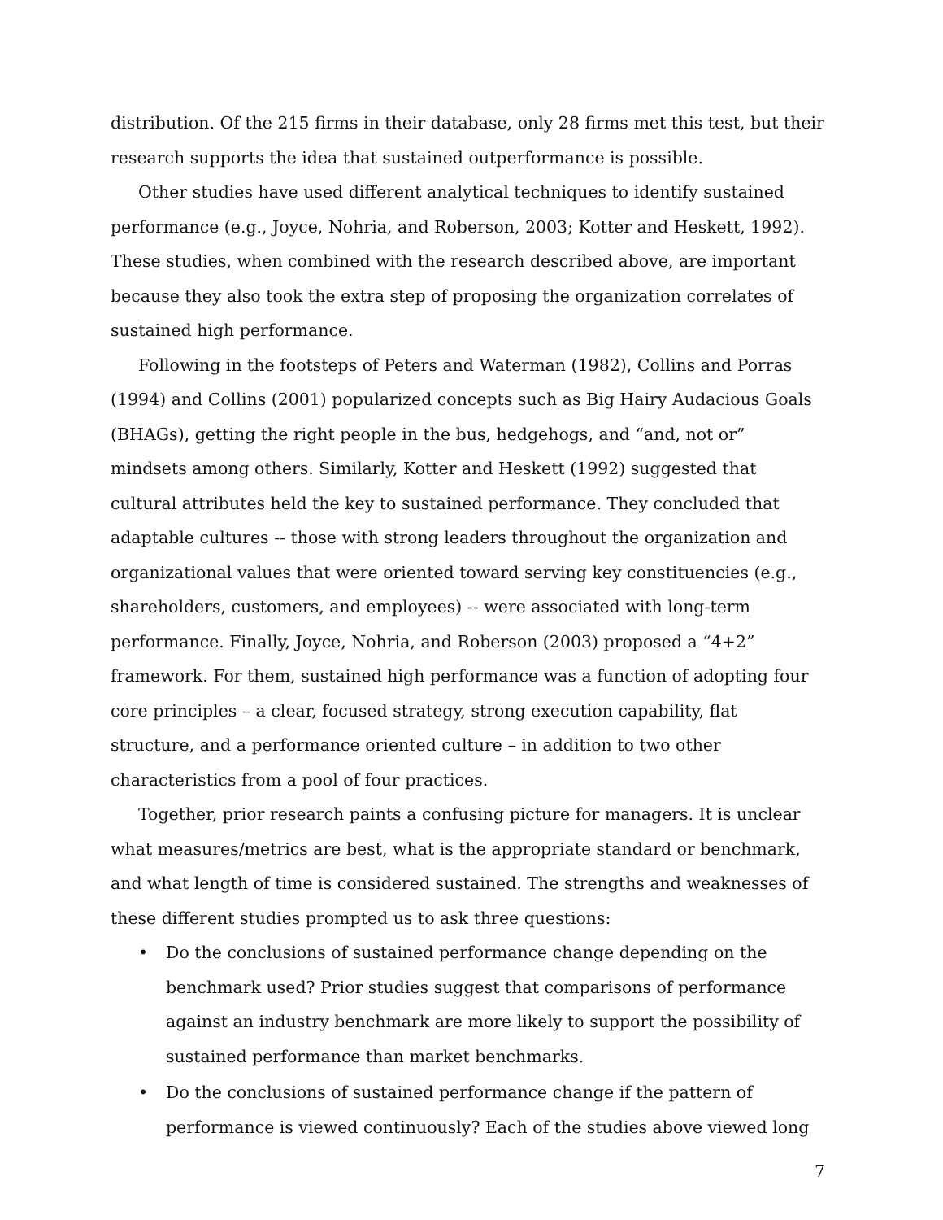distribution. Of the 215 firms in their database, only 28 firms met this test, but their research supports the idea that sustained outperformance is possible.
Other studies have used different analytical techniques to identify sustained performance (e.g., Joyce, Nohria, and Roberson, 2003; Kotter and Heskett, 1992). These studies, when combined with the research described above, are important because they also took the extra step of proposing the organization correlates of sustained high performance.
Following in the footsteps of Peters and Waterman (1982), Collins and Porras (1994) and Collins (2001) popularized concepts such as Big Hairy Audacious Goals (BHAGs), getting the right people in the bus, hedgehogs, and “and, not or” mindsets among others. Similarly, Kotter and Heskett (1992) suggested that cultural attributes held the key to sustained performance. They concluded that adaptable cultures -- those with strong leaders throughout the organization and organizational values that were oriented toward serving key constituencies (e.g., shareholders, customers, and employees) -- were associated with long-term performance. Finally, Joyce, Nohria, and Roberson (2003) proposed a “4+2” framework. For them, sustained high performance was a function of adopting four core principles – a clear, focused strategy, strong execution capability, flat structure, and a performance oriented culture – in addition to two other characteristics from a pool of four practices.
Together, prior research paints a confusing picture for managers. It is unclear what measures/metrics are best, what is the appropriate standard or benchmark, and what length of time is considered sustained. The strengths and weaknesses of these different studies prompted us to ask three questions:
• Do the conclusions of sustained performance change depending on the benchmark used? Prior studies suggest that comparisons of performance against an industry benchmark are more likely to support the possibility of sustained performance than market benchmarks.
• Do the conclusions of sustained performance change if the pattern of performance is viewed continuously? Each of the studies above viewed long
7